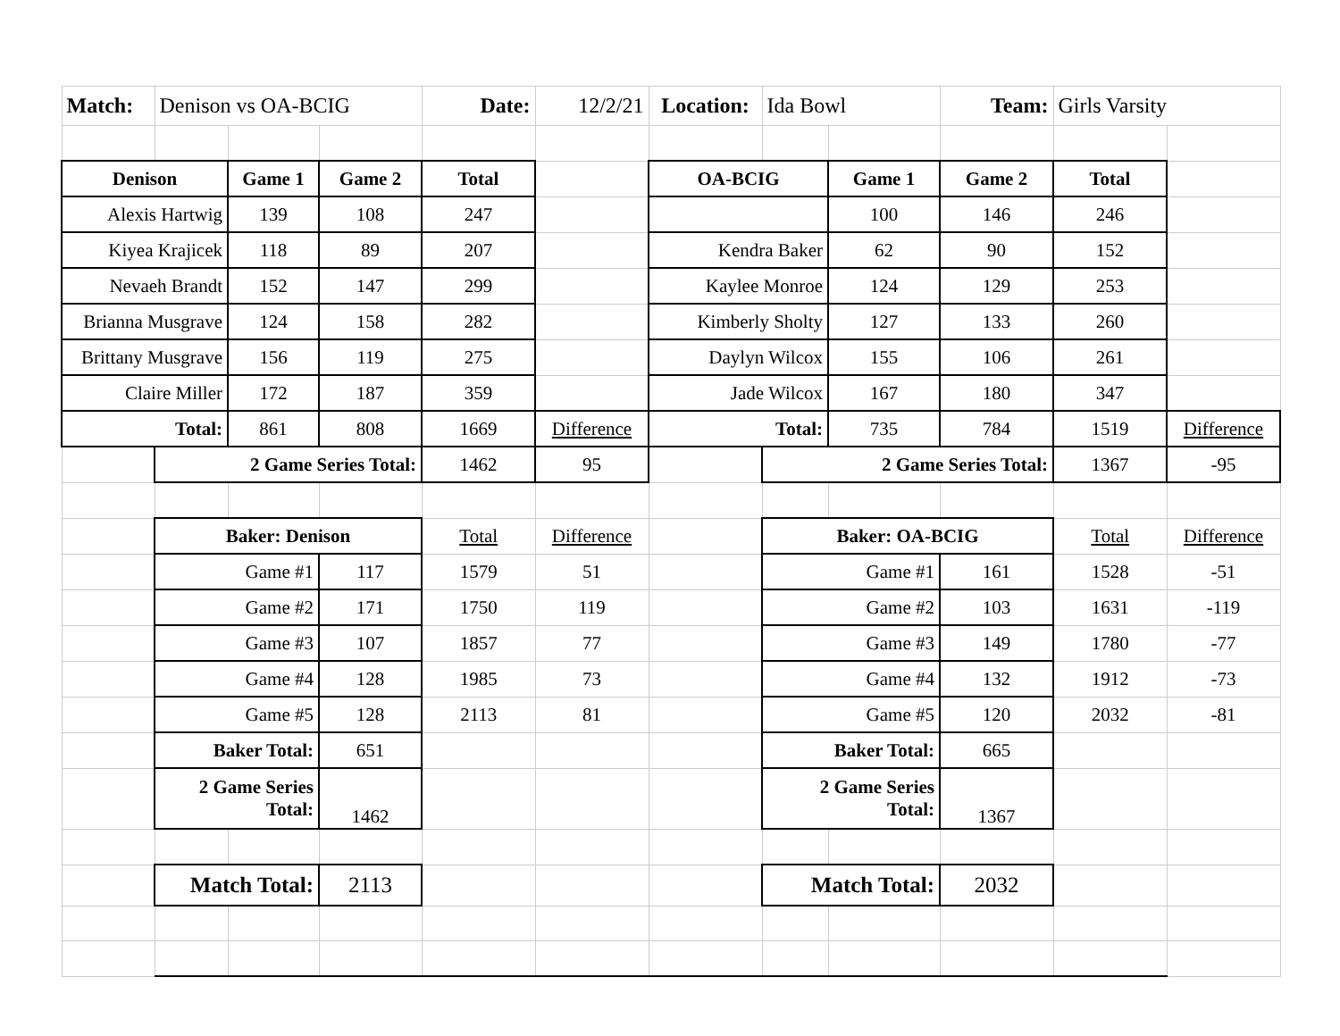| Match: | Denison vs OA-BCIG | | | Date: | 12/2/21 | Location: | Ida Bowl | | Team: | Girls Varsity | |
| Denison | | Game 1 | Game 2 | Total | | OA-BCIG | | Game 1 | Game 2 | Total | |
| Alexis Hartwig | | 139 | 108 | 247 | | | | 100 | 146 | 246 | |
| Kiyea Krajicek | | 118 | 89 | 207 | | Kendra Baker | | 62 | 90 | 152 | |
| Nevaeh Brandt | | 152 | 147 | 299 | | Kaylee Monroe | | 124 | 129 | 253 | |
| Brianna Musgrave | | 124 | 158 | 282 | | Kimberly Sholty | | 127 | 133 | 260 | |
| Brittany Musgrave | | 156 | 119 | 275 | | Daylyn Wilcox | | 155 | 106 | 261 | |
| Claire Miller | | 172 | 187 | 359 | | Jade Wilcox | | 167 | 180 | 347 | |
| Total: | | 861 | 808 | 1669 | Difference | Total: | | 735 | 784 | 1519 | Difference |
| | 2 Game Series Total: | | | 1462 | 95 | | 2 Game Series Total: | | | 1367 | -95 |
| | Baker: Denison | | | Total | Difference | | Baker: OA-BCIG | | | Total | Difference |
| | Game #1 | | 117 | 1579 | 51 | | Game #1 | | 161 | 1528 | -51 |
| | Game #2 | | 171 | 1750 | 119 | | Game #2 | | 103 | 1631 | -119 |
| | Game #3 | | 107 | 1857 | 77 | | Game #3 | | 149 | 1780 | -77 |
| | Game #4 | | 128 | 1985 | 73 | | Game #4 | | 132 | 1912 | -73 |
| | Game #5 | | 128 | 2113 | 81 | | Game #5 | | 120 | 2032 | -81 |
| | Baker Total: | | 651 | | | | Baker Total: | | 665 | | |
| | 2 Game Series Total: | | 1462 | | | | 2 Game Series Total: | | 1367 | | |
| | Match Total: | | 2113 | | | | Match Total: | | 2032 | | |